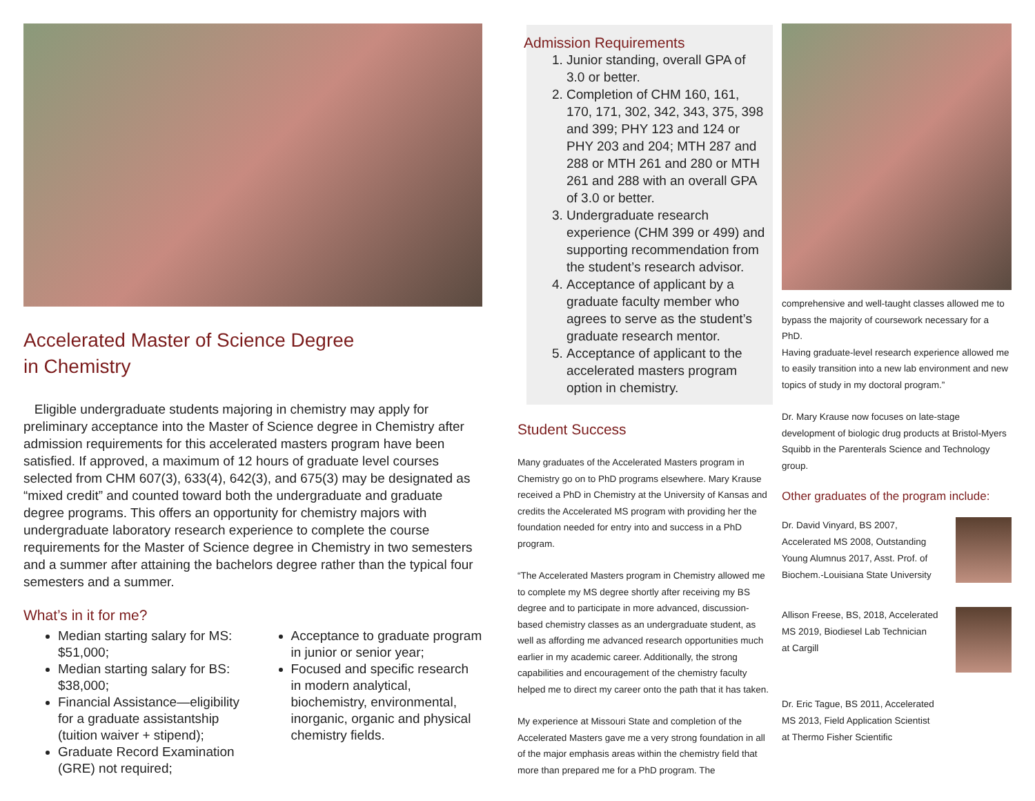Accelerated Master of Science Degree
in Chemistry
Eligible undergraduate students majoring in chemistry may apply for preliminary acceptance into the Master of Science degree in Chemistry after admission requirements for this accelerated masters program have been satisfied. If approved, a maximum of 12 hours of graduate level courses selected from CHM 607(3), 633(4), 642(3), and 675(3) may be designated as “mixed credit” and counted toward both the undergraduate and graduate degree programs. This offers an opportunity for chemistry majors with undergraduate laboratory research experience to complete the course requirements for the Master of Science degree in Chemistry in two semesters and a summer after attaining the bachelors degree rather than the typical four semesters and a summer.
What’s in it for me?
Median starting salary for MS: $51,000;
Median starting salary for BS: $38,000;
Financial Assistance—eligibility for a graduate assistantship (tuition waiver + stipend);
Graduate Record Examination (GRE) not required;
Acceptance to graduate program in junior or senior year;
Focused and specific research in modern analytical, biochemistry, environmental, inorganic, organic and physical chemistry fields.
Admission Requirements
1. Junior standing, overall GPA of 3.0 or better.
2. Completion of CHM 160, 161, 170, 171, 302, 342, 343, 375, 398 and 399; PHY 123 and 124 or PHY 203 and 204; MTH 287 and 288 or MTH 261 and 280 or MTH 261 and 288 with an overall GPA of 3.0 or better.
3. Undergraduate research experience (CHM 399 or 499) and supporting recommendation from the student’s research advisor.
4. Acceptance of applicant by a graduate faculty member who agrees to serve as the student’s graduate research mentor.
5. Acceptance of applicant to the accelerated masters program option in chemistry.
Student Success
Many graduates of the Accelerated Masters program in Chemistry go on to PhD programs elsewhere. Mary Krause received a PhD in Chemistry at the University of Kansas and credits the Accelerated MS program with providing her the foundation needed for entry into and success in a PhD program.
“The Accelerated Masters program in Chemistry allowed me to complete my MS degree shortly after receiving my BS degree and to participate in more advanced, discussion-based chemistry classes as an undergraduate student, as well as affording me advanced research opportunities much earlier in my academic career. Additionally, the strong capabilities and encouragement of the chemistry faculty helped me to direct my career onto the path that it has taken.
My experience at Missouri State and completion of the Accelerated Masters gave me a very strong foundation in all of the major emphasis areas within the chemistry field that more than prepared me for a PhD program. The
comprehensive and well-taught classes allowed me to bypass the majority of coursework necessary for a PhD.
Having graduate-level research experience allowed me to easily transition into a new lab environment and new topics of study in my doctoral program.”
Dr. Mary Krause now focuses on late-stage development of biologic drug products at Bristol-Myers Squibb in the Parenterals Science and Technology group.
Other graduates of the program include:
Dr. David Vinyard, BS 2007,
Accelerated MS 2008, Outstanding
Young Alumnus 2017, Asst. Prof. of
Biochem.-Louisiana State University
Allison Freese, BS, 2018, Accelerated
MS 2019, Biodiesel Lab Technician
at Cargill
Dr. Eric Tague, BS 2011, Accelerated
MS 2013, Field Application Scientist
at Thermo Fisher Scientific